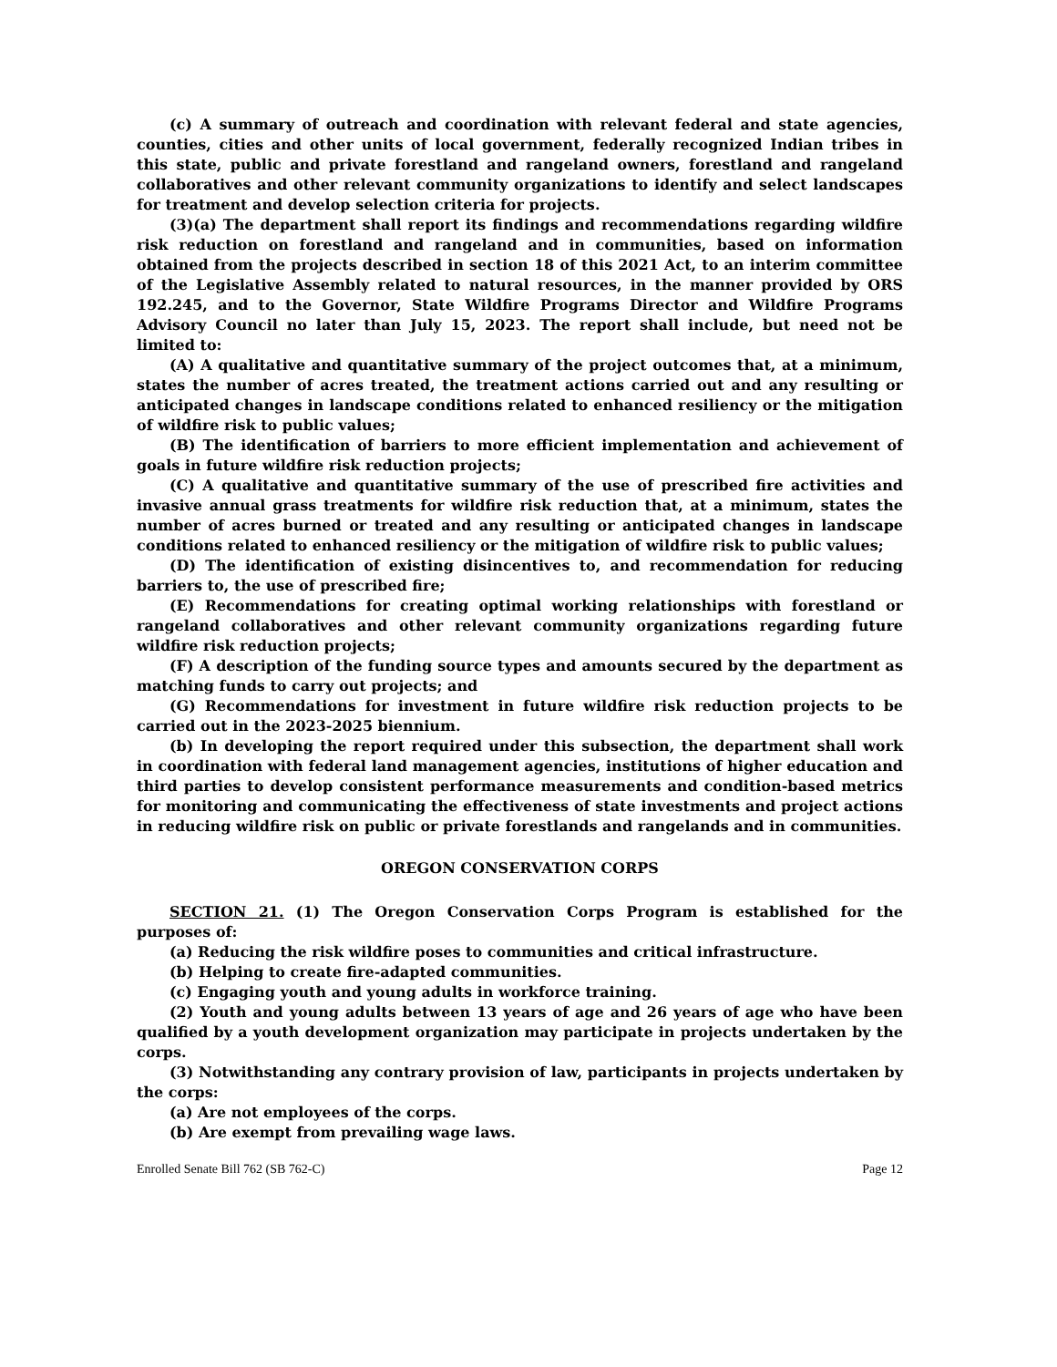(c) A summary of outreach and coordination with relevant federal and state agencies, counties, cities and other units of local government, federally recognized Indian tribes in this state, public and private forestland and rangeland owners, forestland and rangeland collaboratives and other relevant community organizations to identify and select landscapes for treatment and develop selection criteria for projects.
(3)(a) The department shall report its findings and recommendations regarding wildfire risk reduction on forestland and rangeland and in communities, based on information obtained from the projects described in section 18 of this 2021 Act, to an interim committee of the Legislative Assembly related to natural resources, in the manner provided by ORS 192.245, and to the Governor, State Wildfire Programs Director and Wildfire Programs Advisory Council no later than July 15, 2023. The report shall include, but need not be limited to:
(A) A qualitative and quantitative summary of the project outcomes that, at a minimum, states the number of acres treated, the treatment actions carried out and any resulting or anticipated changes in landscape conditions related to enhanced resiliency or the mitigation of wildfire risk to public values;
(B) The identification of barriers to more efficient implementation and achievement of goals in future wildfire risk reduction projects;
(C) A qualitative and quantitative summary of the use of prescribed fire activities and invasive annual grass treatments for wildfire risk reduction that, at a minimum, states the number of acres burned or treated and any resulting or anticipated changes in landscape conditions related to enhanced resiliency or the mitigation of wildfire risk to public values;
(D) The identification of existing disincentives to, and recommendation for reducing barriers to, the use of prescribed fire;
(E) Recommendations for creating optimal working relationships with forestland or rangeland collaboratives and other relevant community organizations regarding future wildfire risk reduction projects;
(F) A description of the funding source types and amounts secured by the department as matching funds to carry out projects; and
(G) Recommendations for investment in future wildfire risk reduction projects to be carried out in the 2023-2025 biennium.
(b) In developing the report required under this subsection, the department shall work in coordination with federal land management agencies, institutions of higher education and third parties to develop consistent performance measurements and condition-based metrics for monitoring and communicating the effectiveness of state investments and project actions in reducing wildfire risk on public or private forestlands and rangelands and in communities.
OREGON CONSERVATION CORPS
SECTION 21. (1) The Oregon Conservation Corps Program is established for the purposes of:
(a) Reducing the risk wildfire poses to communities and critical infrastructure.
(b) Helping to create fire-adapted communities.
(c) Engaging youth and young adults in workforce training.
(2) Youth and young adults between 13 years of age and 26 years of age who have been qualified by a youth development organization may participate in projects undertaken by the corps.
(3) Notwithstanding any contrary provision of law, participants in projects undertaken by the corps:
(a) Are not employees of the corps.
(b) Are exempt from prevailing wage laws.
Enrolled Senate Bill 762 (SB 762-C) Page 12